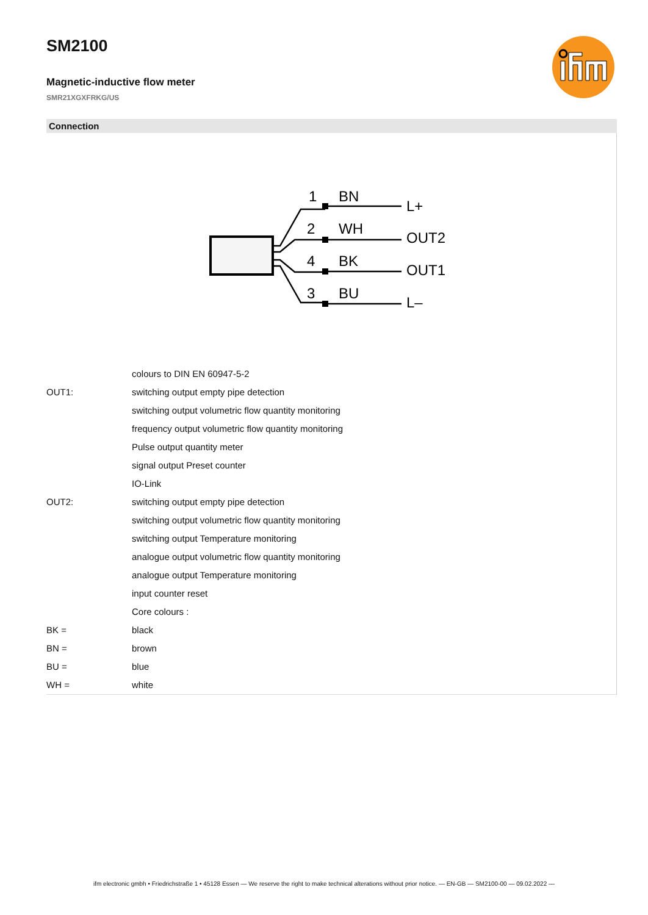SM2100
Magnetic-inductive flow meter
SMR21XGXFRKG/US
Connection
1
BN
L+
2
WH
OUT2
4
BK
OUT1
3
BU
L–
| | colours to DIN EN 60947-5-2 |
| OUT1: | switching output empty pipe detection |
| | switching output volumetric flow quantity monitoring |
| | frequency output volumetric flow quantity monitoring |
| | Pulse output quantity meter |
| | signal output Preset counter |
| | IO-Link |
| OUT2: | switching output empty pipe detection |
| | switching output volumetric flow quantity monitoring |
| | switching output Temperature monitoring |
| | analogue output volumetric flow quantity monitoring |
| | analogue output Temperature monitoring |
| | input counter reset |
| | Core colours : |
| BK = | black |
| BN = | brown |
| BU = | blue |
| WH = | white |
ifm electronic gmbh • Friedrichstraße 1 • 45128 Essen — We reserve the right to make technical alterations without prior notice. — EN-GB — SM2100-00 — 09.02.2022 —